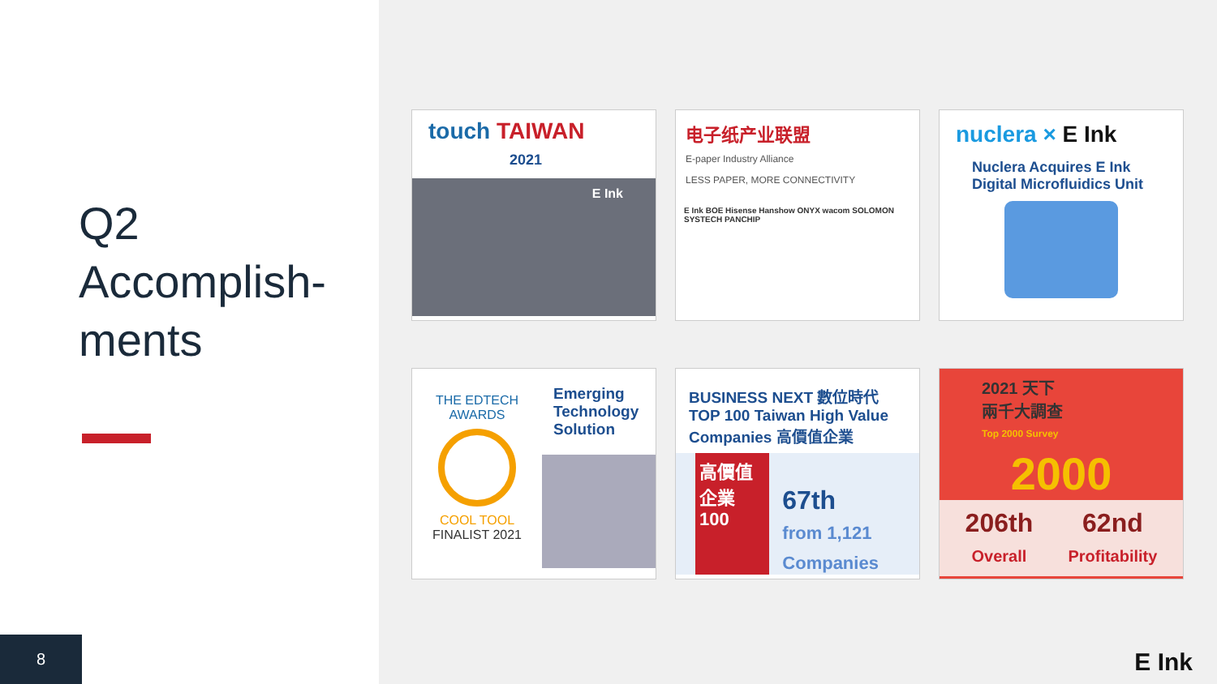Q2
Accomplish-
ments
8
touch TAIWAN
2021
E Ink
电子纸产业联盟
E-paper Industry Alliance
LESS PAPER, MORE CONNECTIVITY
E Ink BOE Hisense Hanshow ONYX wacom SOLOMON SYSTECH PANCHIP
nuclera × E Ink
Nuclera Acquires E Ink Digital Microfluidics Unit
THE EDTECH AWARDS
COOL TOOL
FINALIST 2021
Emerging Technology Solution
BUSINESS NEXT 數位時代
TOP 100 Taiwan High Value Companies 高價值企業
高價值企業 100
67th
from 1,121 Companies
2021 天下
兩千大調查
Top 2000 Survey
2000
206th
Overall
62nd
Profitability
E Ink